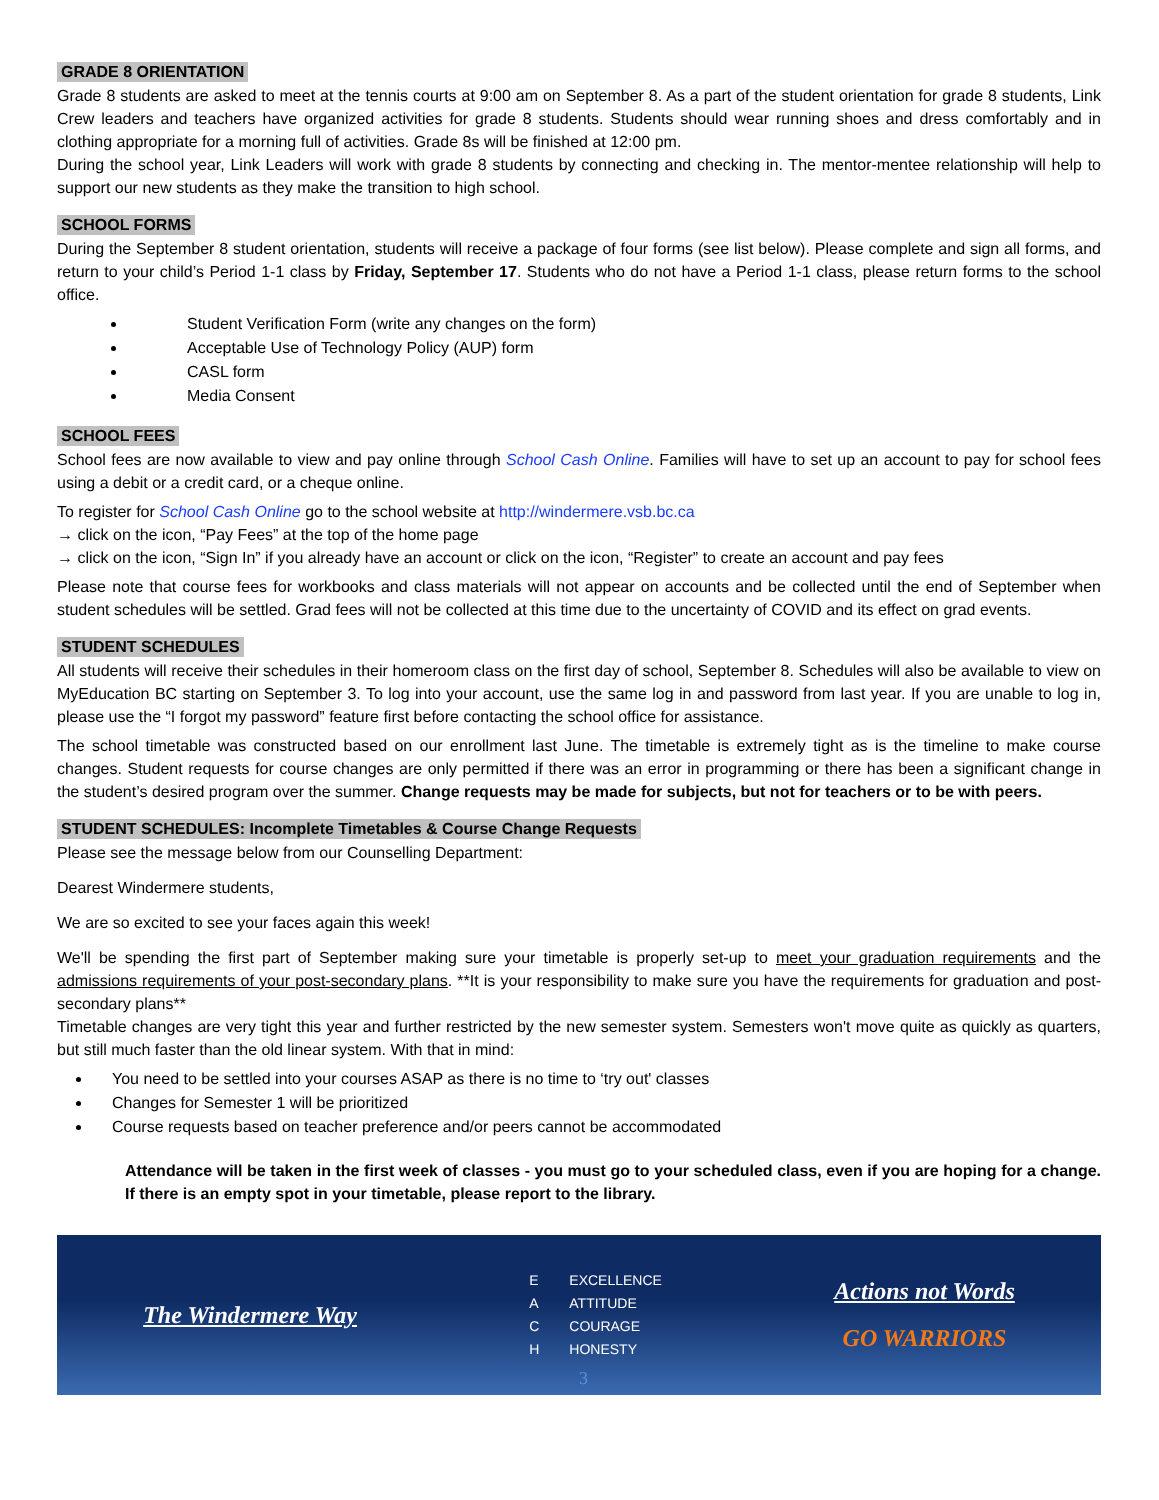GRADE 8 ORIENTATION
Grade 8 students are asked to meet at the tennis courts at 9:00 am on September 8. As a part of the student orientation for grade 8 students, Link Crew leaders and teachers have organized activities for grade 8 students. Students should wear running shoes and dress comfortably and in clothing appropriate for a morning full of activities. Grade 8s will be finished at 12:00 pm.
During the school year, Link Leaders will work with grade 8 students by connecting and checking in. The mentor-mentee relationship will help to support our new students as they make the transition to high school.
SCHOOL FORMS
During the September 8 student orientation, students will receive a package of four forms (see list below). Please complete and sign all forms, and return to your child’s Period 1-1 class by Friday, September 17. Students who do not have a Period 1-1 class, please return forms to the school office.
Student Verification Form (write any changes on the form)
Acceptable Use of Technology Policy (AUP) form
CASL form
Media Consent
SCHOOL FEES
School fees are now available to view and pay online through School Cash Online. Families will have to set up an account to pay for school fees using a debit or a credit card, or a cheque online.
To register for School Cash Online go to the school website at http://windermere.vsb.bc.ca
→ click on the icon, “Pay Fees” at the top of the home page
→ click on the icon, “Sign In” if you already have an account or click on the icon, “Register” to create an account and pay fees
Please note that course fees for workbooks and class materials will not appear on accounts and be collected until the end of September when student schedules will be settled. Grad fees will not be collected at this time due to the uncertainty of COVID and its effect on grad events.
STUDENT SCHEDULES
All students will receive their schedules in their homeroom class on the first day of school, September 8. Schedules will also be available to view on MyEducation BC starting on September 3. To log into your account, use the same log in and password from last year. If you are unable to log in, please use the “I forgot my password” feature first before contacting the school office for assistance.
The school timetable was constructed based on our enrollment last June. The timetable is extremely tight as is the timeline to make course changes. Student requests for course changes are only permitted if there was an error in programming or there has been a significant change in the student’s desired program over the summer. Change requests may be made for subjects, but not for teachers or to be with peers.
STUDENT SCHEDULES: Incomplete Timetables & Course Change Requests
Please see the message below from our Counselling Department:
Dearest Windermere students,
We are so excited to see your faces again this week!
We'll be spending the first part of September making sure your timetable is properly set-up to meet your graduation requirements and the admissions requirements of your post-secondary plans. **It is your responsibility to make sure you have the requirements for graduation and post-secondary plans**
Timetable changes are very tight this year and further restricted by the new semester system. Semesters won't move quite as quickly as quarters, but still much faster than the old linear system. With that in mind:
You need to be settled into your courses ASAP as there is no time to ‘try out' classes
Changes for Semester 1 will be prioritized
Course requests based on teacher preference and/or peers cannot be accommodated
Attendance will be taken in the first week of classes - you must go to your scheduled class, even if you are hoping for a change. If there is an empty spot in your timetable, please report to the library.
The Windermere Way
E EXCELLENCE
A ATTITUDE
C COURAGE
H HONESTY
Actions not Words
GO WARRIORS
3